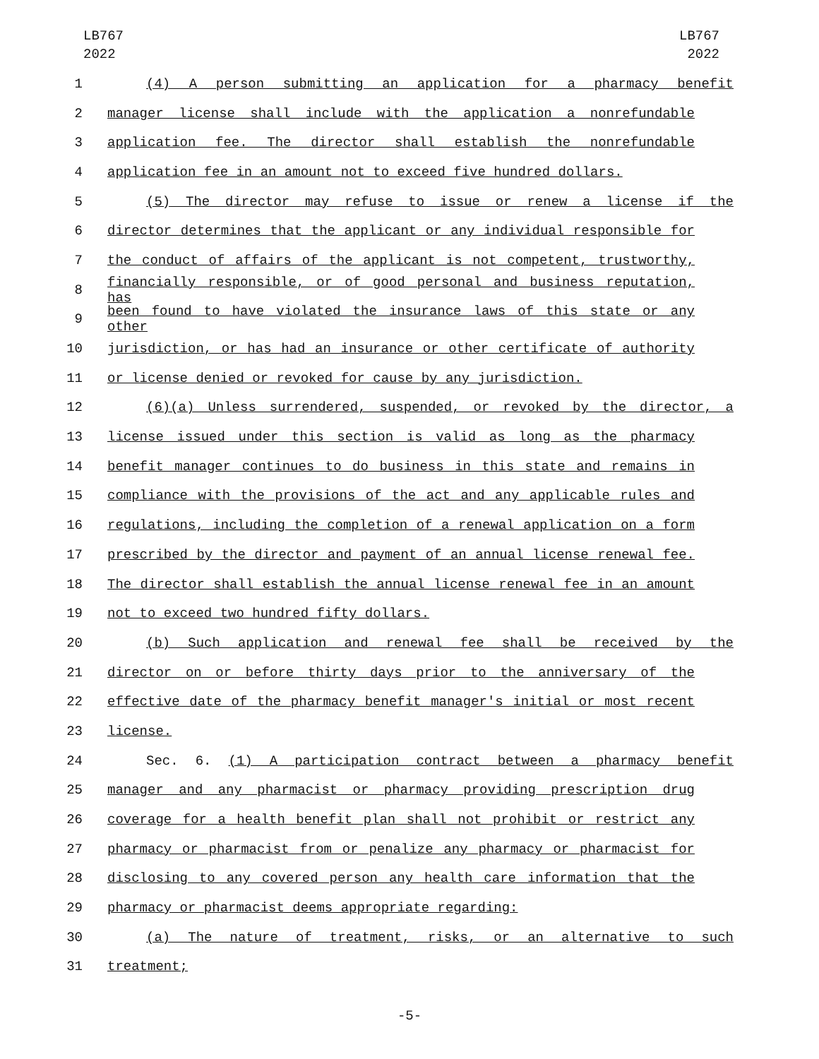LB767
2022
LB767
2022
1 (4) A person submitting an application for a pharmacy benefit
2 manager license shall include with the application a nonrefundable
3 application fee. The director shall establish the nonrefundable
4 application fee in an amount not to exceed five hundred dollars.
5 (5) The director may refuse to issue or renew a license if the
6 director determines that the applicant or any individual responsible for
7 the conduct of affairs of the applicant is not competent, trustworthy,
8 financially responsible, or of good personal and business reputation, has
9 been found to have violated the insurance laws of this state or any other
10 jurisdiction, or has had an insurance or other certificate of authority
11 or license denied or revoked for cause by any jurisdiction.
12 (6)(a) Unless surrendered, suspended, or revoked by the director, a
13 license issued under this section is valid as long as the pharmacy
14 benefit manager continues to do business in this state and remains in
15 compliance with the provisions of the act and any applicable rules and
16 regulations, including the completion of a renewal application on a form
17 prescribed by the director and payment of an annual license renewal fee.
18 The director shall establish the annual license renewal fee in an amount
19 not to exceed two hundred fifty dollars.
20 (b) Such application and renewal fee shall be received by the
21 director on or before thirty days prior to the anniversary of the
22 effective date of the pharmacy benefit manager's initial or most recent
23 license.
24 Sec. 6. (1) A participation contract between a pharmacy benefit
25 manager and any pharmacist or pharmacy providing prescription drug
26 coverage for a health benefit plan shall not prohibit or restrict any
27 pharmacy or pharmacist from or penalize any pharmacy or pharmacist for
28 disclosing to any covered person any health care information that the
29 pharmacy or pharmacist deems appropriate regarding:
30 (a) The nature of treatment, risks, or an alternative to such
31 treatment;
-5-